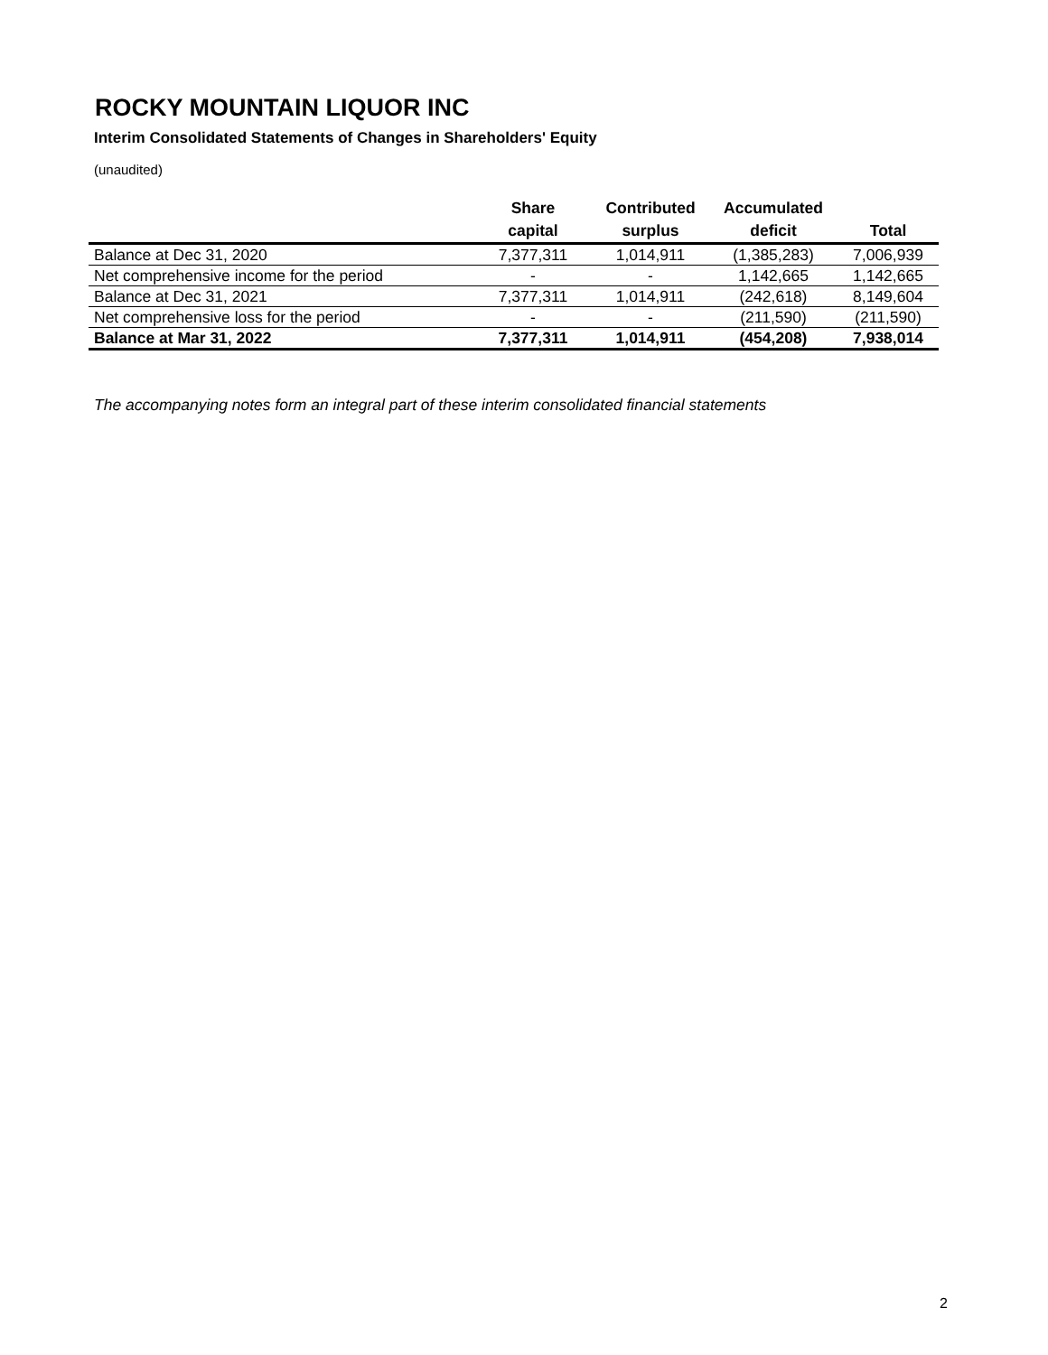ROCKY MOUNTAIN LIQUOR INC
Interim Consolidated Statements of Changes in Shareholders' Equity
(unaudited)
| | Share capital | Contributed surplus | Accumulated deficit | Total |
| --- | --- | --- | --- | --- |
| Balance at Dec 31, 2020 | 7,377,311 | 1,014,911 | (1,385,283) | 7,006,939 |
| Net comprehensive income for the period | - | - | 1,142,665 | 1,142,665 |
| Balance at Dec 31, 2021 | 7,377,311 | 1,014,911 | (242,618) | 8,149,604 |
| Net comprehensive loss for the period | - | - | (211,590) | (211,590) |
| Balance at Mar 31, 2022 | 7,377,311 | 1,014,911 | (454,208) | 7,938,014 |
The accompanying notes form an integral part of these interim consolidated financial statements
2